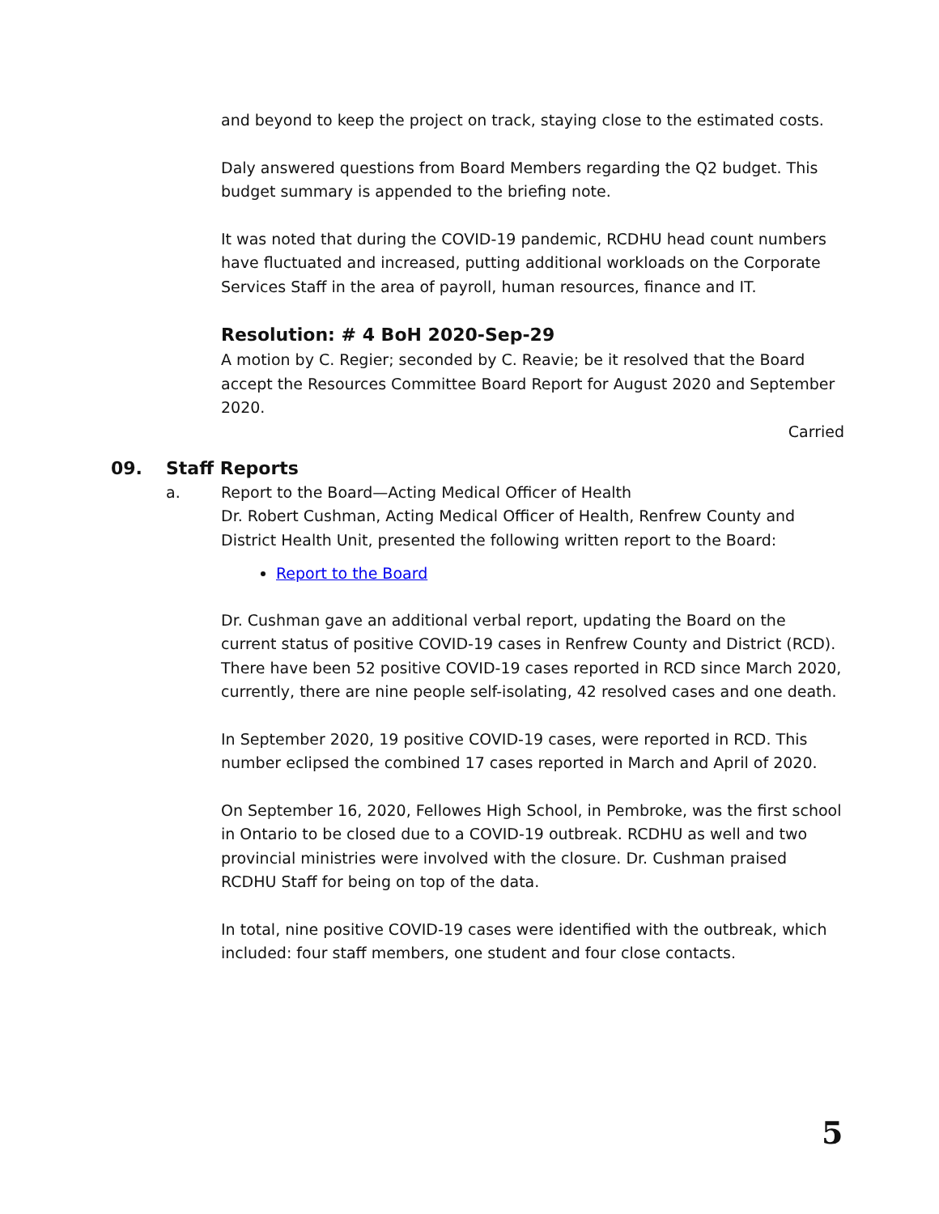and beyond to keep the project on track, staying close to the estimated costs.
Daly answered questions from Board Members regarding the Q2 budget. This budget summary is appended to the briefing note.
It was noted that during the COVID-19 pandemic, RCDHU head count numbers have fluctuated and increased, putting additional workloads on the Corporate Services Staff in the area of payroll, human resources, finance and IT.
Resolution: # 4 BoH 2020-Sep-29
A motion by C. Regier; seconded by C. Reavie; be it resolved that the Board accept the Resources Committee Board Report for August 2020 and September 2020.
Carried
09. Staff Reports
a. Report to the Board—Acting Medical Officer of Health
Dr. Robert Cushman, Acting Medical Officer of Health, Renfrew County and District Health Unit, presented the following written report to the Board:
Report to the Board
Dr. Cushman gave an additional verbal report, updating the Board on the current status of positive COVID-19 cases in Renfrew County and District (RCD). There have been 52 positive COVID-19 cases reported in RCD since March 2020, currently, there are nine people self-isolating, 42 resolved cases and one death.
In September 2020, 19 positive COVID-19 cases, were reported in RCD. This number eclipsed the combined 17 cases reported in March and April of 2020.
On September 16, 2020, Fellowes High School, in Pembroke, was the first school in Ontario to be closed due to a COVID-19 outbreak. RCDHU as well and two provincial ministries were involved with the closure. Dr. Cushman praised RCDHU Staff for being on top of the data.
In total, nine positive COVID-19 cases were identified with the outbreak, which included: four staff members, one student and four close contacts.
5